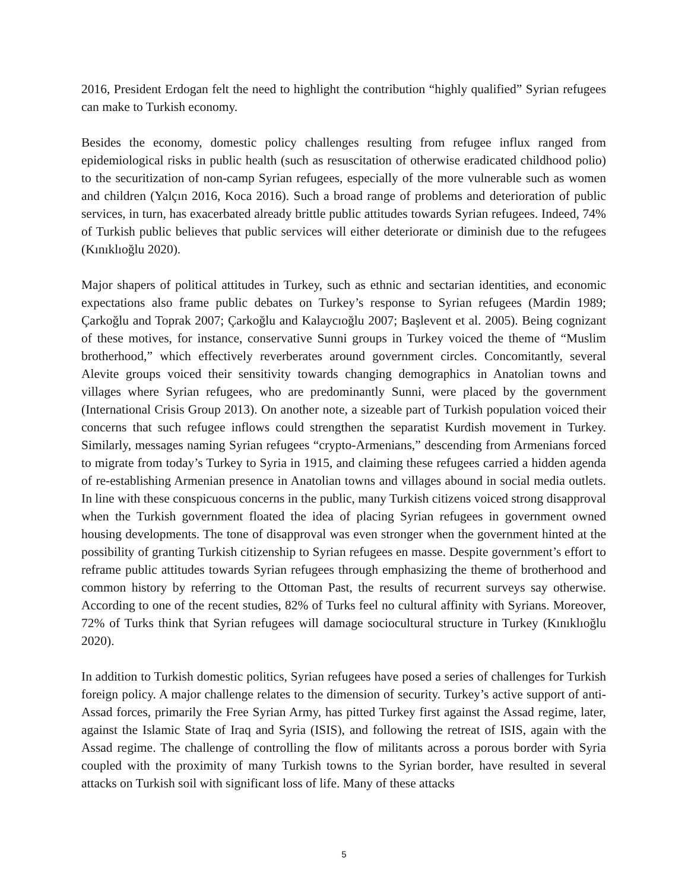2016, President Erdogan felt the need to highlight the contribution “highly qualified” Syrian refugees can make to Turkish economy.
Besides the economy, domestic policy challenges resulting from refugee influx ranged from epidemiological risks in public health (such as resuscitation of otherwise eradicated childhood polio) to the securitization of non-camp Syrian refugees, especially of the more vulnerable such as women and children (Yalçın 2016, Koca 2016). Such a broad range of problems and deterioration of public services, in turn, has exacerbated already brittle public attitudes towards Syrian refugees. Indeed, 74% of Turkish public believes that public services will either deteriorate or diminish due to the refugees (Kınıklıoğlu 2020).
Major shapers of political attitudes in Turkey, such as ethnic and sectarian identities, and economic expectations also frame public debates on Turkey’s response to Syrian refugees (Mardin 1989; Çarkoğlu and Toprak 2007; Çarkoğlu and Kalaycıoğlu 2007; Başlevent et al. 2005). Being cognizant of these motives, for instance, conservative Sunni groups in Turkey voiced the theme of “Muslim brotherhood,” which effectively reverberates around government circles. Concomitantly, several Alevite groups voiced their sensitivity towards changing demographics in Anatolian towns and villages where Syrian refugees, who are predominantly Sunni, were placed by the government (International Crisis Group 2013). On another note, a sizeable part of Turkish population voiced their concerns that such refugee inflows could strengthen the separatist Kurdish movement in Turkey. Similarly, messages naming Syrian refugees “crypto-Armenians,” descending from Armenians forced to migrate from today’s Turkey to Syria in 1915, and claiming these refugees carried a hidden agenda of re-establishing Armenian presence in Anatolian towns and villages abound in social media outlets. In line with these conspicuous concerns in the public, many Turkish citizens voiced strong disapproval when the Turkish government floated the idea of placing Syrian refugees in government owned housing developments. The tone of disapproval was even stronger when the government hinted at the possibility of granting Turkish citizenship to Syrian refugees en masse. Despite government’s effort to reframe public attitudes towards Syrian refugees through emphasizing the theme of brotherhood and common history by referring to the Ottoman Past, the results of recurrent surveys say otherwise. According to one of the recent studies, 82% of Turks feel no cultural affinity with Syrians. Moreover, 72% of Turks think that Syrian refugees will damage sociocultural structure in Turkey (Kınıklıoğlu 2020).
In addition to Turkish domestic politics, Syrian refugees have posed a series of challenges for Turkish foreign policy. A major challenge relates to the dimension of security. Turkey’s active support of anti-Assad forces, primarily the Free Syrian Army, has pitted Turkey first against the Assad regime, later, against the Islamic State of Iraq and Syria (ISIS), and following the retreat of ISIS, again with the Assad regime. The challenge of controlling the flow of militants across a porous border with Syria coupled with the proximity of many Turkish towns to the Syrian border, have resulted in several attacks on Turkish soil with significant loss of life. Many of these attacks
5